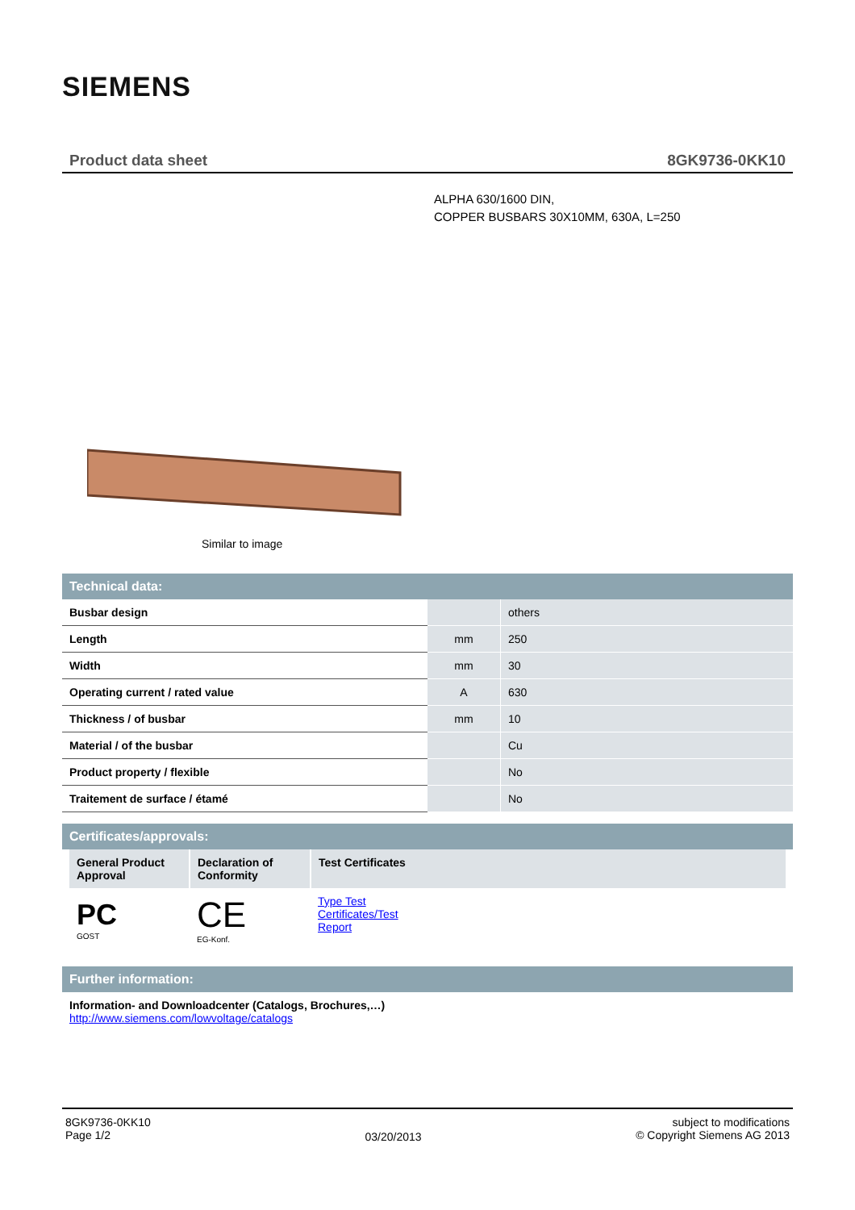SIEMENS
Product data sheet 8GK9736-0KK10
ALPHA 630/1600 DIN,
COPPER BUSBARS 30X10MM, 630A, L=250
Similar to image
Technical data:
| Busbar design | | others |
| Length | mm | 250 |
| Width | mm | 30 |
| Operating current / rated value | A | 630 |
| Thickness / of busbar | mm | 10 |
| Material / of the busbar | | Cu |
| Product property / flexible | | No |
| Traitement de surface / étamé | | No |
Certificates/approvals:
| General Product Approval | Declaration of Conformity | Test Certificates |
| --- | --- | --- |
| PC GOST | CE EG-Konf. | Type Test Certificates/Test Report |
Further information:
Information- and Downloadcenter (Catalogs, Brochures,…)
http://www.siemens.com/lowvoltage/catalogs
8GK9736-0KK10
Page 1/2
03/20/2013
subject to modifications
© Copyright Siemens AG 2013